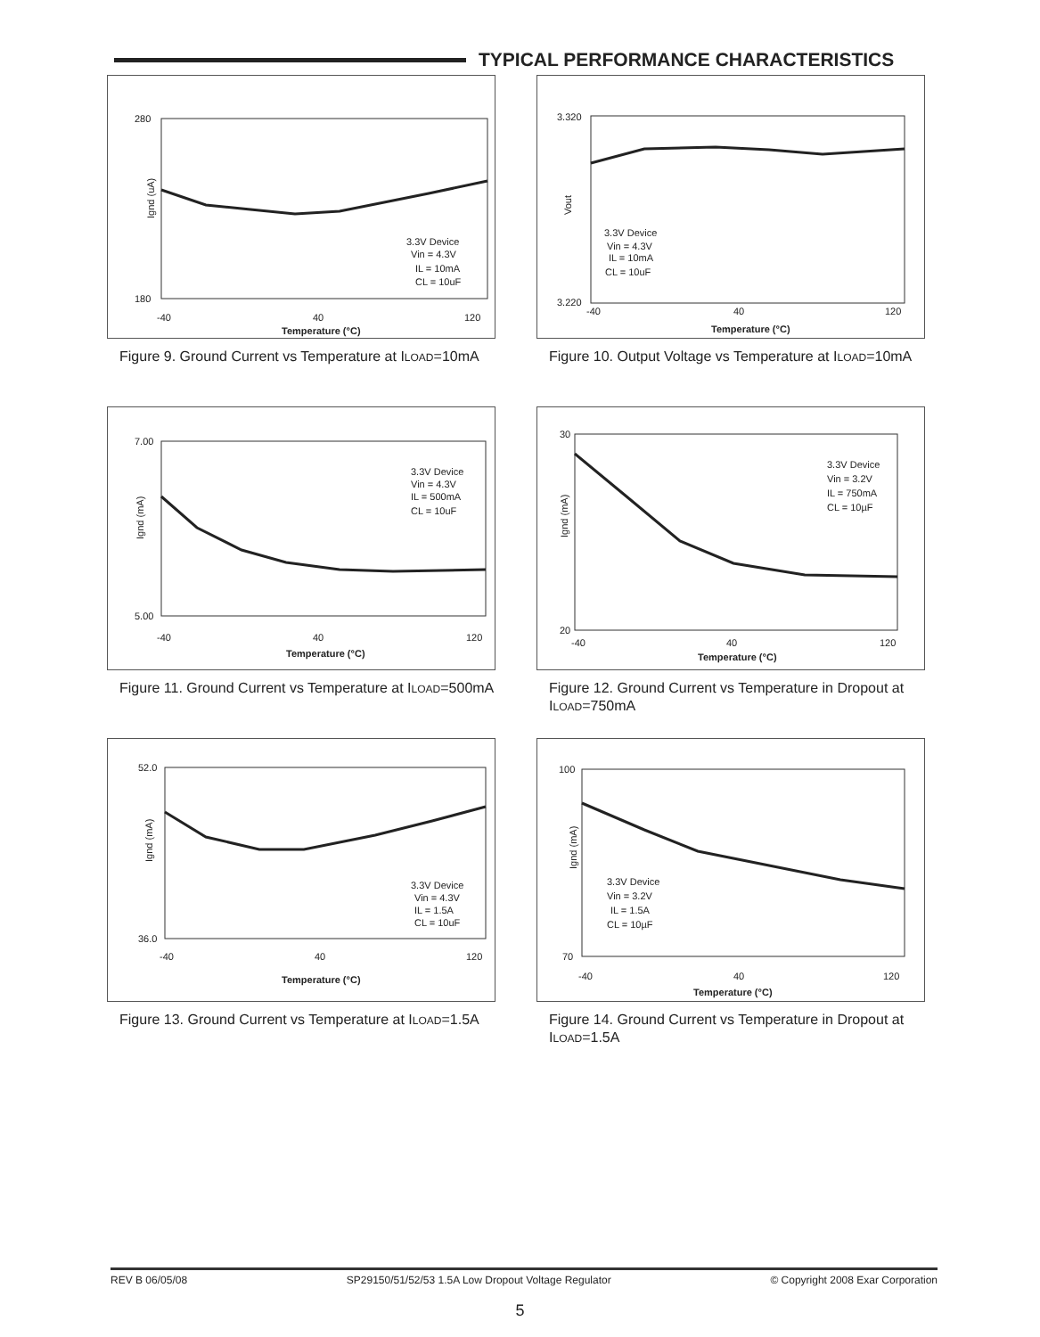TYPICAL PERFORMANCE CHARACTERISTICS
Ignd (uA)
280
180
3.3V Device
Vin = 4.3V
IL = 10mA
CL = 10uF
-40
40
120
Temperature (°C)
Figure 9. Ground Current vs Temperature at ILOAD=10mA
Vout
3.320
3.220
3.3V Device
Vin = 4.3V
IL = 10mA
CL = 10uF
-40
40
120
Temperature (°C)
Figure 10. Output Voltage vs Temperature at ILOAD=10mA
Ignd (mA)
7.00
5.00
3.3V Device
Vin = 4.3V
IL = 500mA
CL = 10uF
-40
40
120
Temperature (°C)
Figure 11. Ground Current vs Temperature at ILOAD=500mA
Ignd (mA)
30
20
3.3V Device
Vin = 3.2V
IL = 750mA
CL = 10µF
-40
40
120
Temperature (°C)
Figure 12. Ground Current vs Temperature in Dropout at ILOAD=750mA
Ignd (mA)
52.0
36.0
3.3V Device
Vin = 4.3V
IL = 1.5A
CL = 10uF
-40
40
120
Temperature (°C)
Figure 13. Ground Current vs Temperature at ILOAD=1.5A
Ignd (mA)
100
70
3.3V Device
Vin = 3.2V
IL = 1.5A
CL = 10µF
-40
40
120
Temperature (°C)
Figure 14. Ground Current vs Temperature in Dropout at ILOAD=1.5A
REV B 06/05/08 SP29150/51/52/53 1.5A Low Dropout Voltage Regulator © Copyright 2008 Exar Corporation
5